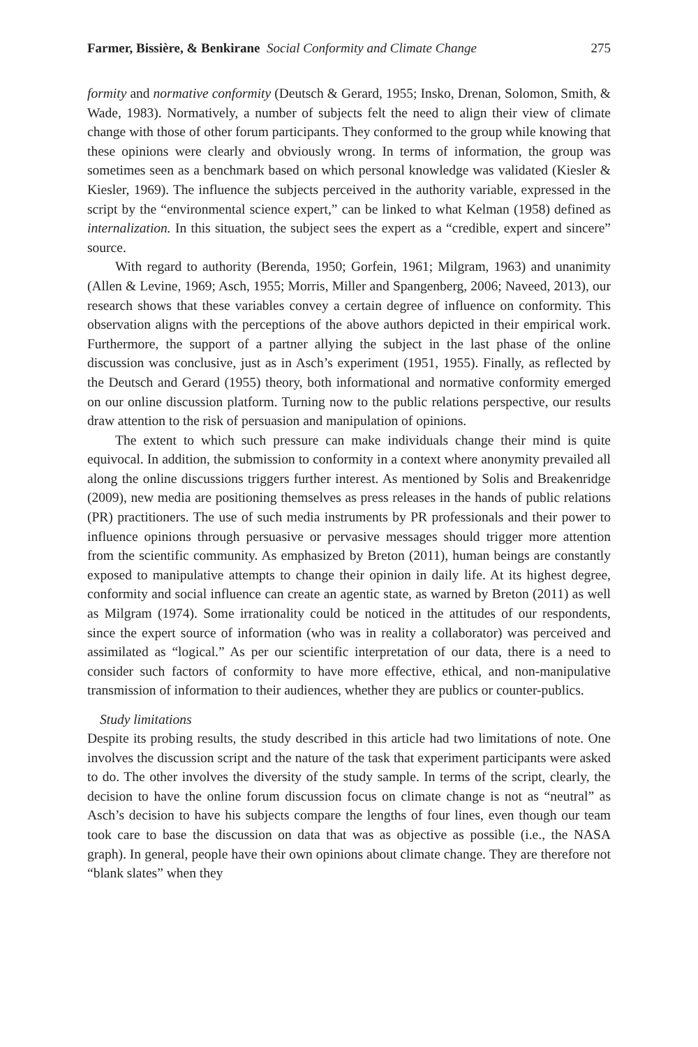Farmer, Bissière, & Benkirane Social Conformity and Climate Change 275
formity and normative conformity (Deutsch & Gerard, 1955; Insko, Drenan, Solomon, Smith, & Wade, 1983). Normatively, a number of subjects felt the need to align their view of climate change with those of other forum participants. They conformed to the group while knowing that these opinions were clearly and obviously wrong. In terms of information, the group was sometimes seen as a benchmark based on which personal knowledge was validated (Kiesler & Kiesler, 1969). The influence the subjects perceived in the authority variable, expressed in the script by the “environmental science expert,” can be linked to what Kelman (1958) defined as internalization. In this situation, the subject sees the expert as a “credible, expert and sincere” source.
With regard to authority (Berenda, 1950; Gorfein, 1961; Milgram, 1963) and unanimity (Allen & Levine, 1969; Asch, 1955; Morris, Miller and Spangenberg, 2006; Naveed, 2013), our research shows that these variables convey a certain degree of influence on conformity. This observation aligns with the perceptions of the above authors depicted in their empirical work. Furthermore, the support of a partner allying the subject in the last phase of the online discussion was conclusive, just as in Asch’s experiment (1951, 1955). Finally, as reflected by the Deutsch and Gerard (1955) theory, both informational and normative conformity emerged on our online discussion platform. Turning now to the public relations perspective, our results draw attention to the risk of persuasion and manipulation of opinions.
The extent to which such pressure can make individuals change their mind is quite equivocal. In addition, the submission to conformity in a context where anonymity prevailed all along the online discussions triggers further interest. As mentioned by Solis and Breakenridge (2009), new media are positioning themselves as press releases in the hands of public relations (PR) practitioners. The use of such media instruments by PR professionals and their power to influence opinions through persuasive or pervasive messages should trigger more attention from the scientific community. As emphasized by Breton (2011), human beings are constantly exposed to manipulative attempts to change their opinion in daily life. At its highest degree, conformity and social influence can create an agentic state, as warned by Breton (2011) as well as Milgram (1974). Some irrationality could be noticed in the attitudes of our respondents, since the expert source of information (who was in reality a collaborator) was perceived and assimilated as “logical.” As per our scientific interpretation of our data, there is a need to consider such factors of conformity to have more effective, ethical, and non-manipulative transmission of information to their audiences, whether they are publics or counter-publics.
Study limitations
Despite its probing results, the study described in this article had two limitations of note. One involves the discussion script and the nature of the task that experiment participants were asked to do. The other involves the diversity of the study sample. In terms of the script, clearly, the decision to have the online forum discussion focus on climate change is not as “neutral” as Asch’s decision to have his subjects compare the lengths of four lines, even though our team took care to base the discussion on data that was as objective as possible (i.e., the NASA graph). In general, people have their own opinions about climate change. They are therefore not “blank slates” when they